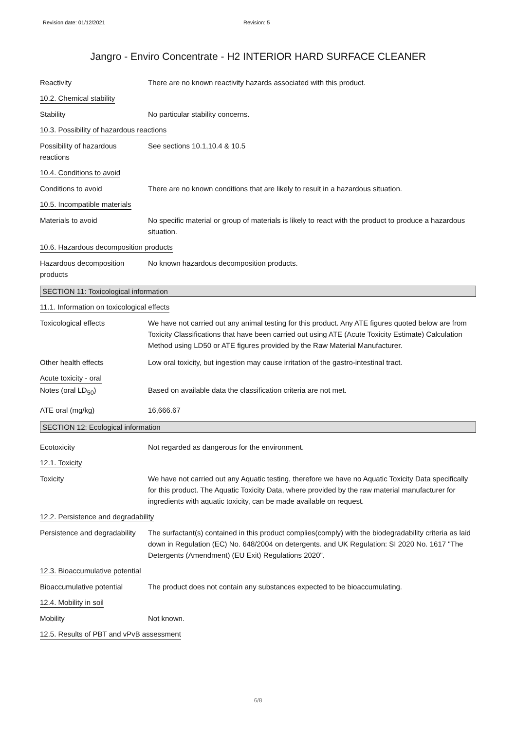Revision date: 01/12/2021 Revision: 5
Jangro - Enviro Concentrate - H2 INTERIOR HARD SURFACE CLEANER
Reactivity There are no known reactivity hazards associated with this product.
10.2. Chemical stability
Stability No particular stability concerns.
10.3. Possibility of hazardous reactions
Possibility of hazardous reactions
See sections 10.1,10.4 & 10.5
10.4. Conditions to avoid
Conditions to avoid There are no known conditions that are likely to result in a hazardous situation.
10.5. Incompatible materials
Materials to avoid No specific material or group of materials is likely to react with the product to produce a hazardous situation.
10.6. Hazardous decomposition products
Hazardous decomposition products
No known hazardous decomposition products.
SECTION 11: Toxicological information
11.1. Information on toxicological effects
Toxicological effects We have not carried out any animal testing for this product. Any ATE figures quoted below are from Toxicity Classifications that have been carried out using ATE (Acute Toxicity Estimate) Calculation Method using LD50 or ATE figures provided by the Raw Material Manufacturer.
Other health effects Low oral toxicity, but ingestion may cause irritation of the gastro-intestinal tract.
Acute toxicity - oral
Notes (oral LD<sub>50</sub>) Based on available data the classification criteria are not met.
ATE oral (mg/kg) 16,666.67
SECTION 12: Ecological information
Ecotoxicity Not regarded as dangerous for the environment.
12.1. Toxicity
Toxicity We have not carried out any Aquatic testing, therefore we have no Aquatic Toxicity Data specifically for this product. The Aquatic Toxicity Data, where provided by the raw material manufacturer for ingredients with aquatic toxicity, can be made available on request.
12.2. Persistence and degradability
Persistence and degradability
The surfactant(s) contained in this product complies(comply) with the biodegradability criteria as laid down in Regulation (EC) No. 648/2004 on detergents. and UK Regulation: SI 2020 No. 1617 "The Detergents (Amendment) (EU Exit) Regulations 2020".
12.3. Bioaccumulative potential
Bioaccumulative potential
The product does not contain any substances expected to be bioaccumulating.
12.4. Mobility in soil
Mobility Not known.
12.5. Results of PBT and vPvB assessment
6/8